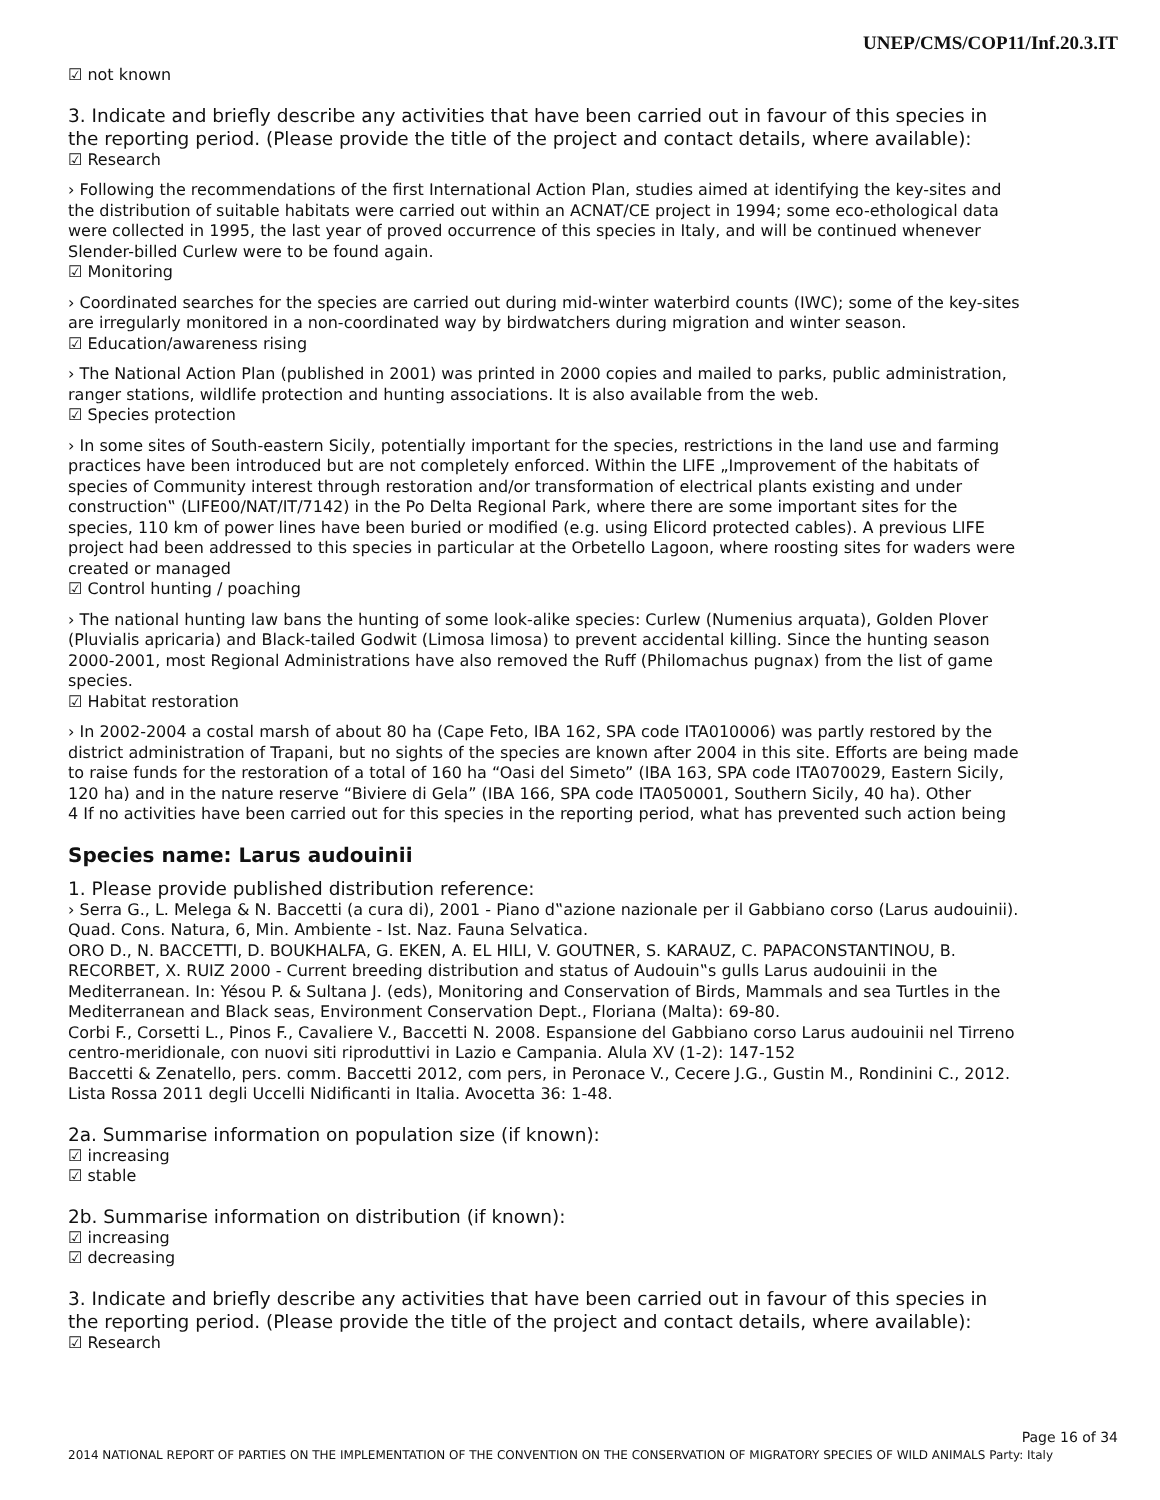UNEP/CMS/COP11/Inf.20.3.IT
☑ not known
3. Indicate and briefly describe any activities that have been carried out in favour of this species in the reporting period. (Please provide the title of the project and contact details, where available):
☑ Research
› Following the recommendations of the first International Action Plan, studies aimed at identifying the key-sites and the distribution of suitable habitats were carried out within an ACNAT/CE project in 1994; some eco-ethological data were collected in 1995, the last year of proved occurrence of this species in Italy, and will be continued whenever Slender-billed Curlew were to be found again.
☑ Monitoring
› Coordinated searches for the species are carried out during mid-winter waterbird counts (IWC); some of the key-sites are irregularly monitored in a non-coordinated way by birdwatchers during migration and winter season.
☑ Education/awareness rising
› The National Action Plan (published in 2001) was printed in 2000 copies and mailed to parks, public administration, ranger stations, wildlife protection and hunting associations. It is also available from the web.
☑ Species protection
› In some sites of South-eastern Sicily, potentially important for the species, restrictions in the land use and farming practices have been introduced but are not completely enforced. Within the LIFE „Improvement of the habitats of species of Community interest through restoration and/or transformation of electrical plants existing and under construction‟ (LIFE00/NAT/IT/7142) in the Po Delta Regional Park, where there are some important sites for the species, 110 km of power lines have been buried or modified (e.g. using Elicord protected cables). A previous LIFE project had been addressed to this species in particular at the Orbetello Lagoon, where roosting sites for waders were created or managed
☑ Control hunting / poaching
› The national hunting law bans the hunting of some look-alike species: Curlew (Numenius arquata), Golden Plover (Pluvialis apricaria) and Black-tailed Godwit (Limosa limosa) to prevent accidental killing. Since the hunting season 2000-2001, most Regional Administrations have also removed the Ruff (Philomachus pugnax) from the list of game species.
☑ Habitat restoration
› In 2002-2004 a costal marsh of about 80 ha (Cape Feto, IBA 162, SPA code ITA010006) was partly restored by the district administration of Trapani, but no sights of the species are known after 2004 in this site. Efforts are being made to raise funds for the restoration of a total of 160 ha “Oasi del Simeto” (IBA 163, SPA code ITA070029, Eastern Sicily, 120 ha) and in the nature reserve “Biviere di Gela” (IBA 166, SPA code ITA050001, Southern Sicily, 40 ha). Other
4 If no activities have been carried out for this species in the reporting period, what has prevented such action being
Species name: Larus audouinii
1. Please provide published distribution reference:
› Serra G., L. Melega & N. Baccetti (a cura di), 2001 - Piano d‟azione nazionale per il Gabbiano corso (Larus audouinii). Quad. Cons. Natura, 6, Min. Ambiente - Ist. Naz. Fauna Selvatica.
ORO D., N. BACCETTI, D. BOUKHALFA, G. EKEN, A. EL HILI, V. GOUTNER, S. KARAUZ, C. PAPACONSTANTINOU, B. RECORBET, X. RUIZ 2000 - Current breeding distribution and status of Audouin‟s gulls Larus audouinii in the Mediterranean. In: Yésou P. & Sultana J. (eds), Monitoring and Conservation of Birds, Mammals and sea Turtles in the Mediterranean and Black seas, Environment Conservation Dept., Floriana (Malta): 69-80.
Corbi F., Corsetti L., Pinos F., Cavaliere V., Baccetti N. 2008. Espansione del Gabbiano corso Larus audouinii nel Tirreno centro-meridionale, con nuovi siti riproduttivi in Lazio e Campania. Alula XV (1-2): 147-152
Baccetti & Zenatello, pers. comm. Baccetti 2012, com pers, in Peronace V., Cecere J.G., Gustin M., Rondinini C., 2012. Lista Rossa 2011 degli Uccelli Nidificanti in Italia. Avocetta 36: 1-48.
2a. Summarise information on population size (if known):
☑ increasing
☑ stable
2b. Summarise information on distribution (if known):
☑ increasing
☑ decreasing
3. Indicate and briefly describe any activities that have been carried out in favour of this species in the reporting period. (Please provide the title of the project and contact details, where available):
☑ Research
Page 16 of 34
2014 NATIONAL REPORT OF PARTIES ON THE IMPLEMENTATION OF THE CONVENTION ON THE CONSERVATION OF MIGRATORY SPECIES OF WILD ANIMALS Party: Italy